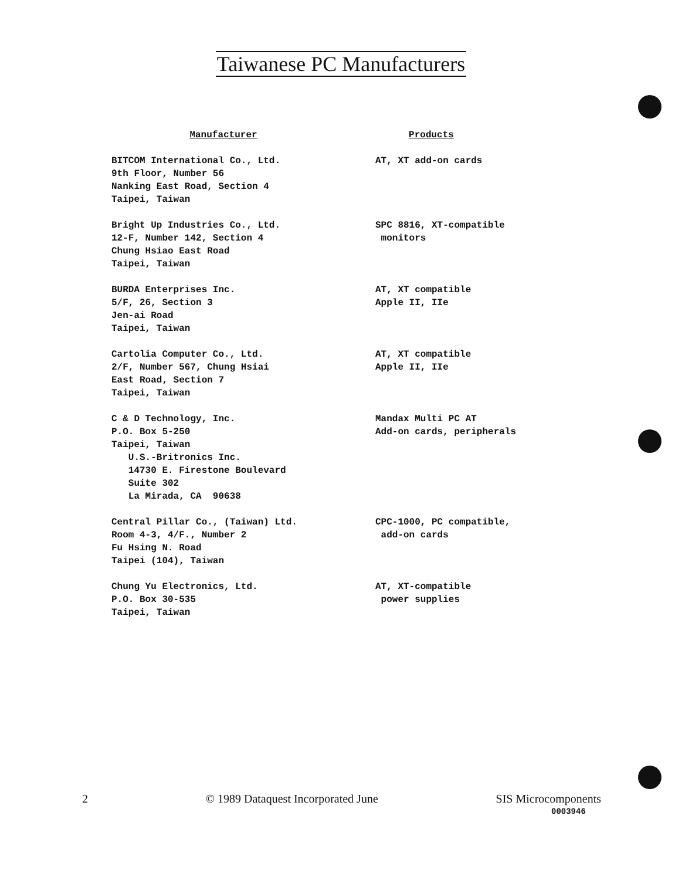Taiwanese PC Manufacturers
| Manufacturer | Products |
| --- | --- |
| BITCOM International Co., Ltd. 9th Floor, Number 56 Nanking East Road, Section 4 Taipei, Taiwan | AT, XT add-on cards |
| Bright Up Industries Co., Ltd. 12-F, Number 142, Section 4 Chung Hsiao East Road Taipei, Taiwan | SPC 8816, XT-compatible monitors |
| BURDA Enterprises Inc. 5/F, 26, Section 3 Jen-ai Road Taipei, Taiwan | AT, XT compatible Apple II, IIe |
| Cartolia Computer Co., Ltd. 2/F, Number 567, Chung Hsiai East Road, Section 7 Taipei, Taiwan | AT, XT compatible Apple II, IIe |
| C & D Technology, Inc. P.O. Box 5-250 Taipei, Taiwan U.S.-Britronics Inc. 14730 E. Firestone Boulevard Suite 302 La Mirada, CA 90638 | Mandax Multi PC AT Add-on cards, peripherals |
| Central Pillar Co., (Taiwan) Ltd. Room 4-3, 4/F., Number 2 Fu Hsing N. Road Taipei (104), Taiwan | CPC-1000, PC compatible, add-on cards |
| Chung Yu Electronics, Ltd. P.O. Box 30-535 Taipei, Taiwan | AT, XT-compatible power supplies |
2 © 1989 Dataquest Incorporated June SIS Microcomponents
0003946